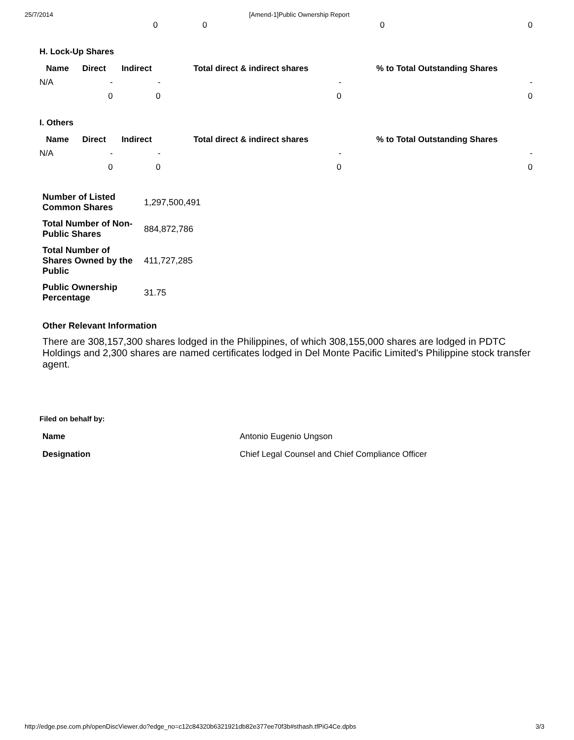25/7/2014 [Amend-1]Public Ownership Report
| | 0 | 0 | 0 | 0 |
H. Lock-Up Shares
| Name | Direct | Indirect | Total direct & indirect shares | % to Total Outstanding Shares |
| --- | --- | --- | --- | --- |
| N/A | - | - | - | - |
| | 0 | 0 | 0 | 0 |
I. Others
| Name | Direct | Indirect | Total direct & indirect shares | % to Total Outstanding Shares |
| --- | --- | --- | --- | --- |
| N/A | - | - | - | - |
| | 0 | 0 | 0 | 0 |
| Number of Listed Common Shares | 1,297,500,491 |
| Total Number of Non-Public Shares | 884,872,786 |
| Total Number of Shares Owned by the Public | 411,727,285 |
| Public Ownership Percentage | 31.75 |
Other Relevant Information
There are 308,157,300 shares lodged in the Philippines, of which 308,155,000 shares are lodged in PDTC Holdings and 2,300 shares are named certificates lodged in Del Monte Pacific Limited's Philippine stock transfer agent.
Filed on behalf by:
| Name | Antonio Eugenio Ungson |
| Designation | Chief Legal Counsel and Chief Compliance Officer |
http://edge.pse.com.ph/openDiscViewer.do?edge_no=c12c84320b6321921db82e377ee70f3b#sthash.tfPiG4Ce.dpbs 3/3